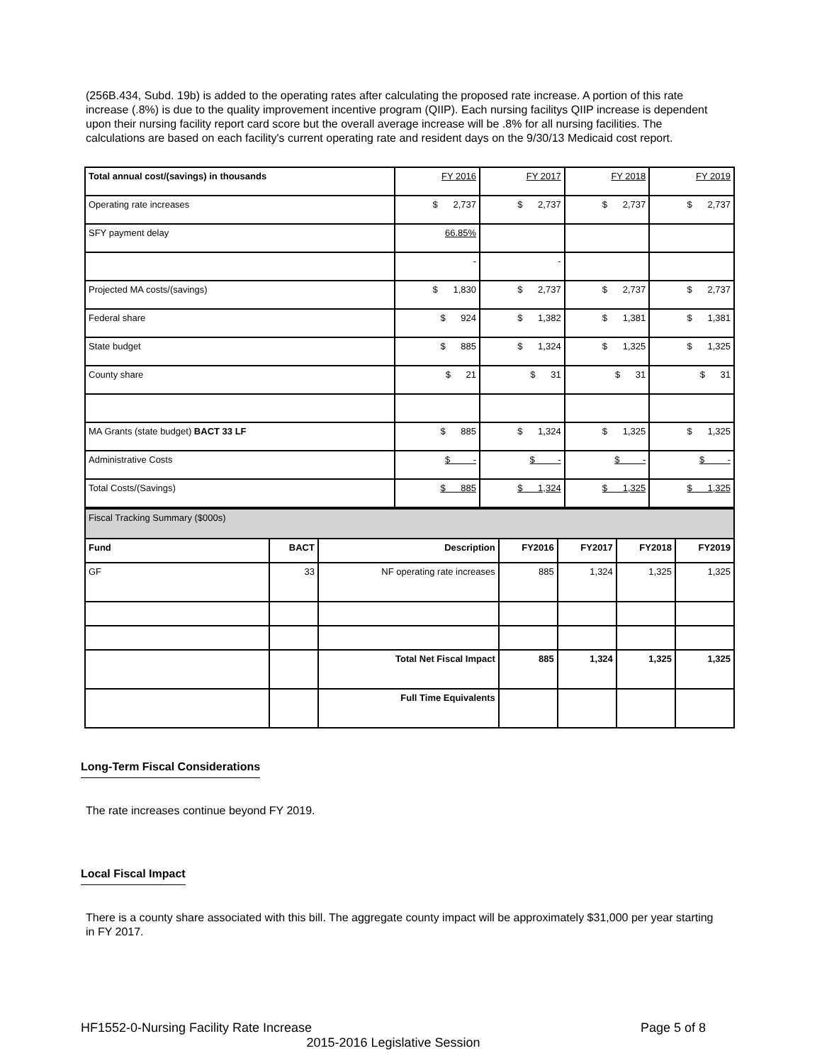(256B.434, Subd. 19b) is added to the operating rates after calculating the proposed rate increase. A portion of this rate increase (.8%) is due to the quality improvement incentive program (QIIP). Each nursing facilitys QIIP increase is dependent upon their nursing facility report card score but the overall average increase will be .8% for all nursing facilities. The calculations are based on each facility's current operating rate and resident days on the 9/30/13 Medicaid cost report.
| Total annual cost/(savings) in thousands | FY 2016 | FY 2017 | FY 2018 | FY 2019 |
| Operating rate increases | $ 2,737 | $ 2,737 | $ 2,737 | $ 2,737 |
| SFY payment delay | 66.85% | | | |
| | - | - | | |
| Projected MA costs/(savings) | $ 1,830 | $ 2,737 | $ 2,737 | $ 2,737 |
| Federal share | $ 924 | $ 1,382 | $ 1,381 | $ 1,381 |
| State budget | $ 885 | $ 1,324 | $ 1,325 | $ 1,325 |
| County share | $ 21 | $ 31 | $ 31 | $ 31 |
| MA Grants (state budget) BACT 33 LF | $ 885 | $ 1,324 | $ 1,325 | $ 1,325 |
| Administrative Costs | $ - | $ - | $ - | $ - |
| Total Costs/(Savings) | $ 885 | $ 1,324 | $ 1,325 | $ 1,325 |
| Fiscal Tracking Summary ($000s) | | | | | | |
| Fund | BACT | Description | FY2016 | FY2017 | FY2018 | FY2019 |
| GF | 33 | NF operating rate increases | 885 | 1,324 | 1,325 | 1,325 |
| | | Total Net Fiscal Impact | 885 | 1,324 | 1,325 | 1,325 |
| | | Full Time Equivalents | | | | |
Long-Term Fiscal Considerations
The rate increases continue beyond FY 2019.
Local Fiscal Impact
There is a county share associated with this bill. The aggregate county impact will be approximately $31,000 per year starting in FY 2017.
HF1552-0-Nursing Facility Rate Increase Page 5 of 8
2015-2016 Legislative Session